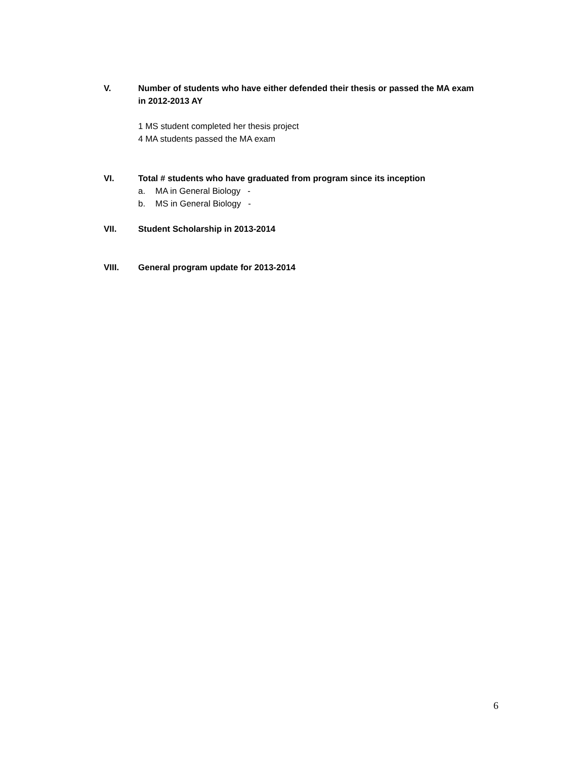V.
Number of students who have either defended their thesis or passed the MA exam in 2012-2013 AY
1 MS student completed her thesis project
4 MA students passed the MA exam
VI.
Total # students who have graduated from program since its inception
a. MA in General Biology -
b. MS in General Biology -
VII.
Student Scholarship in 2013-2014
VIII.
General program update for 2013-2014
6